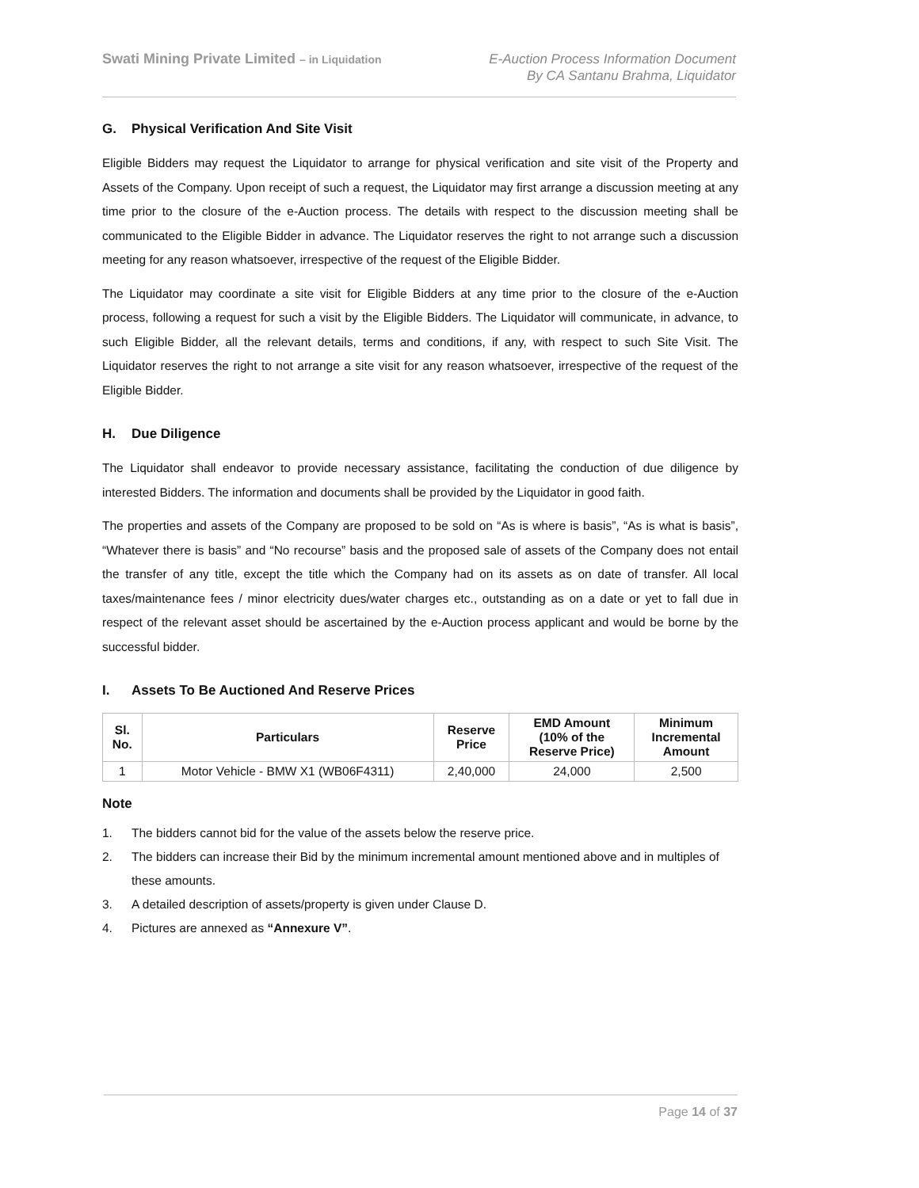Swati Mining Private Limited – in Liquidation
E-Auction Process Information Document
By CA Santanu Brahma, Liquidator
G. Physical Verification And Site Visit
Eligible Bidders may request the Liquidator to arrange for physical verification and site visit of the Property and Assets of the Company. Upon receipt of such a request, the Liquidator may first arrange a discussion meeting at any time prior to the closure of the e-Auction process. The details with respect to the discussion meeting shall be communicated to the Eligible Bidder in advance. The Liquidator reserves the right to not arrange such a discussion meeting for any reason whatsoever, irrespective of the request of the Eligible Bidder.
The Liquidator may coordinate a site visit for Eligible Bidders at any time prior to the closure of the e-Auction process, following a request for such a visit by the Eligible Bidders. The Liquidator will communicate, in advance, to such Eligible Bidder, all the relevant details, terms and conditions, if any, with respect to such Site Visit. The Liquidator reserves the right to not arrange a site visit for any reason whatsoever, irrespective of the request of the Eligible Bidder.
H. Due Diligence
The Liquidator shall endeavor to provide necessary assistance, facilitating the conduction of due diligence by interested Bidders. The information and documents shall be provided by the Liquidator in good faith.
The properties and assets of the Company are proposed to be sold on “As is where is basis”, “As is what is basis”, “Whatever there is basis” and “No recourse” basis and the proposed sale of assets of the Company does not entail the transfer of any title, except the title which the Company had on its assets as on date of transfer. All local taxes/maintenance fees / minor electricity dues/water charges etc., outstanding as on a date or yet to fall due in respect of the relevant asset should be ascertained by the e-Auction process applicant and would be borne by the successful bidder.
I. Assets To Be Auctioned And Reserve Prices
| Sl. No. | Particulars | Reserve Price | EMD Amount (10% of the Reserve Price) | Minimum Incremental Amount |
| --- | --- | --- | --- | --- |
| 1 | Motor Vehicle - BMW X1 (WB06F4311) | 2,40,000 | 24,000 | 2,500 |
Note
1. The bidders cannot bid for the value of the assets below the reserve price.
2. The bidders can increase their Bid by the minimum incremental amount mentioned above and in multiples of these amounts.
3. A detailed description of assets/property is given under Clause D.
4. Pictures are annexed as “Annexure V”.
Page 14 of 37